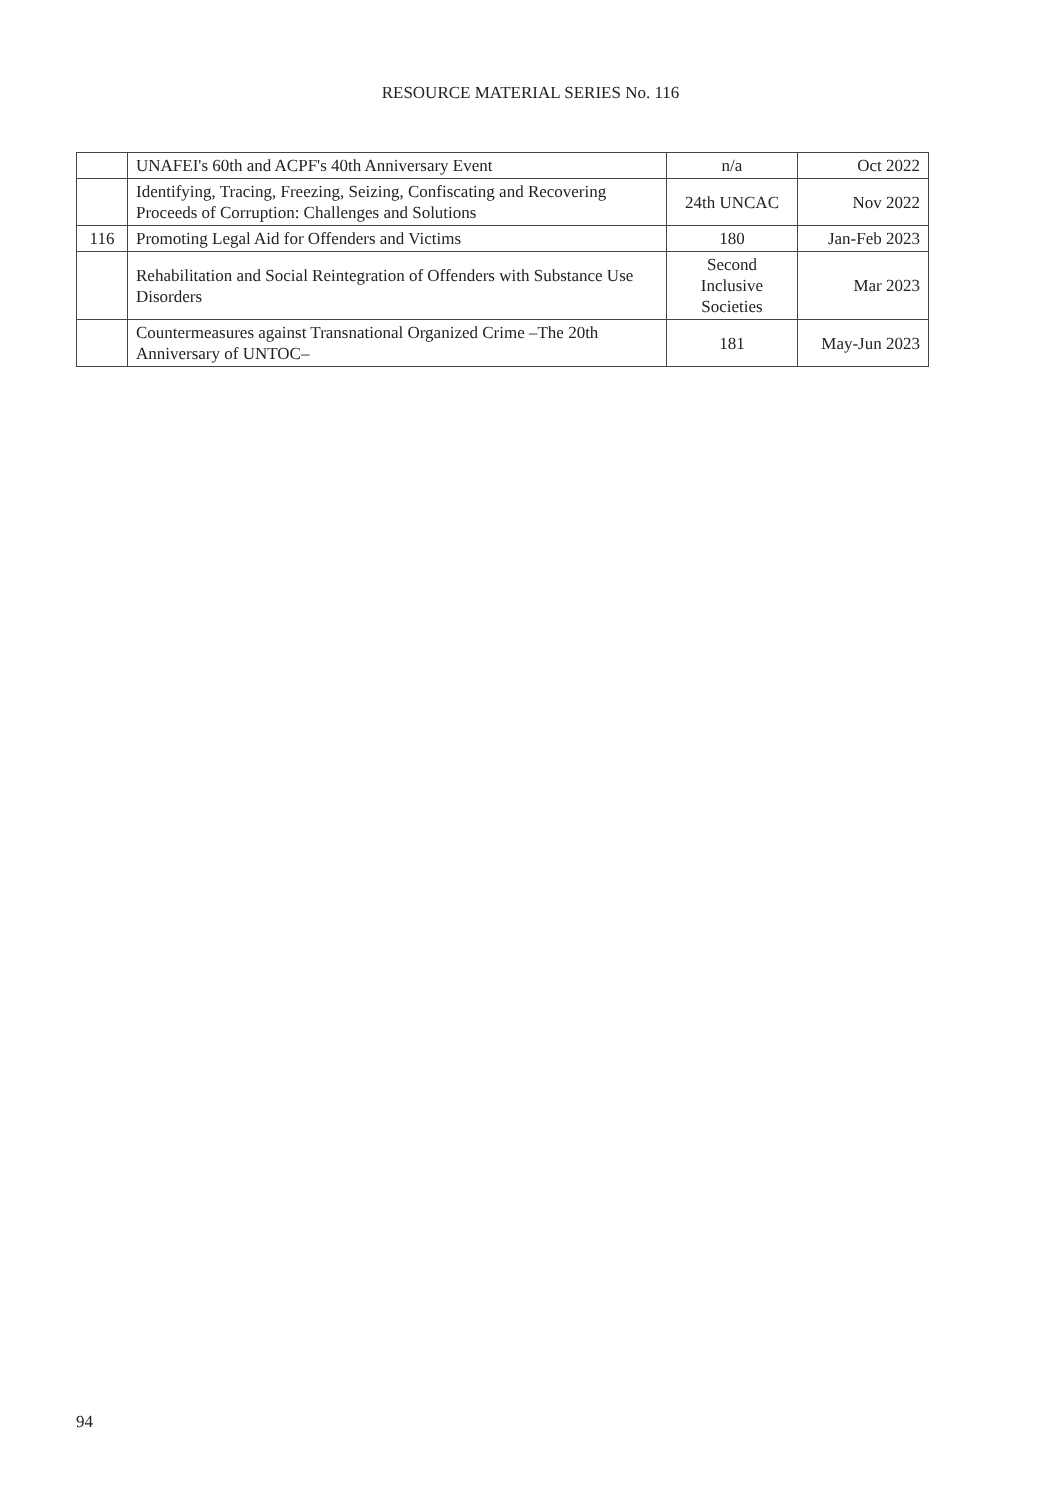RESOURCE MATERIAL SERIES No. 116
| | UNAFEI's 60th and ACPF's 40th Anniversary Event | n/a | Oct 2022 |
| | Identifying, Tracing, Freezing, Seizing, Confiscating and Recovering Proceeds of Corruption: Challenges and Solutions | 24th UNCAC | Nov 2022 |
| 116 | Promoting Legal Aid for Offenders and Victims | 180 | Jan-Feb 2023 |
| | Rehabilitation and Social Reintegration of Offenders with Substance Use Disorders | Second Inclusive Societies | Mar 2023 |
| | Countermeasures against Transnational Organized Crime –The 20th Anniversary of UNTOC– | 181 | May-Jun 2023 |
94